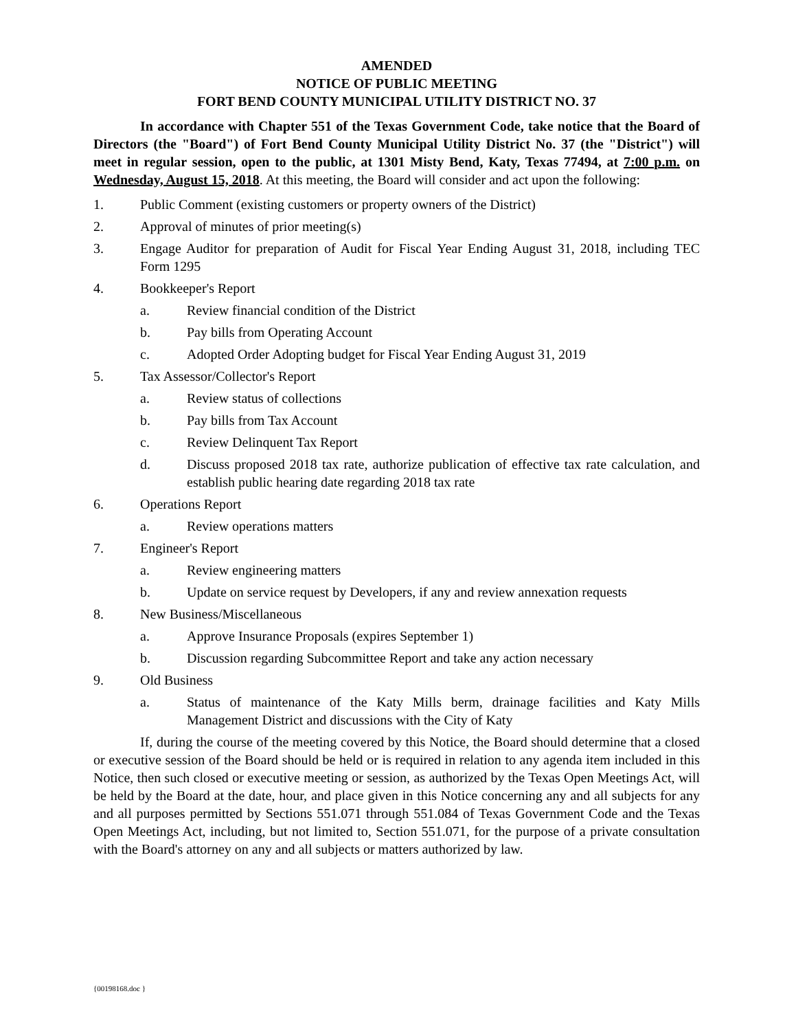AMENDED
NOTICE OF PUBLIC MEETING
FORT BEND COUNTY MUNICIPAL UTILITY DISTRICT NO. 37
In accordance with Chapter 551 of the Texas Government Code, take notice that the Board of Directors (the "Board") of Fort Bend County Municipal Utility District No. 37 (the "District") will meet in regular session, open to the public, at 1301 Misty Bend, Katy, Texas 77494, at 7:00 p.m. on Wednesday, August 15, 2018. At this meeting, the Board will consider and act upon the following:
1. Public Comment (existing customers or property owners of the District)
2. Approval of minutes of prior meeting(s)
3. Engage Auditor for preparation of Audit for Fiscal Year Ending August 31, 2018, including TEC Form 1295
4. Bookkeeper's Report
a. Review financial condition of the District
b. Pay bills from Operating Account
c. Adopted Order Adopting budget for Fiscal Year Ending August 31, 2019
5. Tax Assessor/Collector's Report
a. Review status of collections
b. Pay bills from Tax Account
c. Review Delinquent Tax Report
d. Discuss proposed 2018 tax rate, authorize publication of effective tax rate calculation, and establish public hearing date regarding 2018 tax rate
6. Operations Report
a. Review operations matters
7. Engineer's Report
a. Review engineering matters
b. Update on service request by Developers, if any and review annexation requests
8. New Business/Miscellaneous
a. Approve Insurance Proposals (expires September 1)
b. Discussion regarding Subcommittee Report and take any action necessary
9. Old Business
a. Status of maintenance of the Katy Mills berm, drainage facilities and Katy Mills Management District and discussions with the City of Katy
If, during the course of the meeting covered by this Notice, the Board should determine that a closed or executive session of the Board should be held or is required in relation to any agenda item included in this Notice, then such closed or executive meeting or session, as authorized by the Texas Open Meetings Act, will be held by the Board at the date, hour, and place given in this Notice concerning any and all subjects for any and all purposes permitted by Sections 551.071 through 551.084 of Texas Government Code and the Texas Open Meetings Act, including, but not limited to, Section 551.071, for the purpose of a private consultation with the Board's attorney on any and all subjects or matters authorized by law.
{00198168.doc }